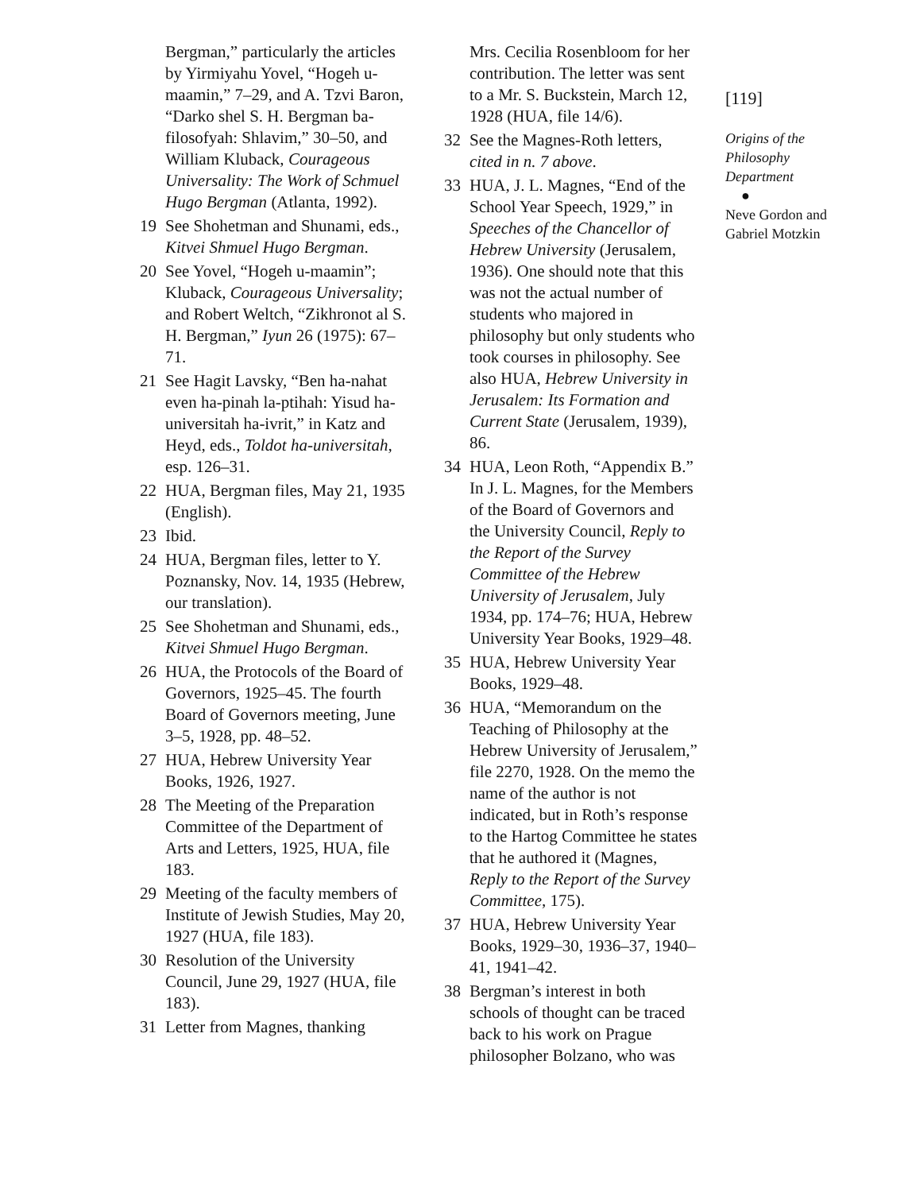Bergman,” particularly the articles by Yirmiyahu Yovel, “Hogeh u-maamin,” 7–29, and A. Tzvi Baron, “Darko shel S. H. Bergman ba-filosofyah: Shlavim,” 30–50, and William Kluback, Courageous Universality: The Work of Schmuel Hugo Bergman (Atlanta, 1992).
19 See Shohetman and Shunami, eds., Kitvei Shmuel Hugo Bergman.
20 See Yovel, “Hogeh u-maamin”; Kluback, Courageous Universality; and Robert Weltch, “Zikhronot al S. H. Bergman,” Iyun 26 (1975): 67–71.
21 See Hagit Lavsky, “Ben ha-nahat even ha-pinah la-ptihah: Yisud ha-universitah ha-ivrit,” in Katz and Heyd, eds., Toldot ha-universitah, esp. 126–31.
22 HUA, Bergman files, May 21, 1935 (English).
23 Ibid.
24 HUA, Bergman files, letter to Y. Poznansky, Nov. 14, 1935 (Hebrew, our translation).
25 See Shohetman and Shunami, eds., Kitvei Shmuel Hugo Bergman.
26 HUA, the Protocols of the Board of Governors, 1925–45. The fourth Board of Governors meeting, June 3–5, 1928, pp. 48–52.
27 HUA, Hebrew University Year Books, 1926, 1927.
28 The Meeting of the Preparation Committee of the Department of Arts and Letters, 1925, HUA, file 183.
29 Meeting of the faculty members of Institute of Jewish Studies, May 20, 1927 (HUA, file 183).
30 Resolution of the University Council, June 29, 1927 (HUA, file 183).
31 Letter from Magnes, thanking
Mrs. Cecilia Rosenbloom for her contribution. The letter was sent to a Mr. S. Buckstein, March 12, 1928 (HUA, file 14/6).
32 See the Magnes-Roth letters, cited in n. 7 above.
33 HUA, J. L. Magnes, “End of the School Year Speech, 1929,” in Speeches of the Chancellor of Hebrew University (Jerusalem, 1936). One should note that this was not the actual number of students who majored in philosophy but only students who took courses in philosophy. See also HUA, Hebrew University in Jerusalem: Its Formation and Current State (Jerusalem, 1939), 86.
34 HUA, Leon Roth, “Appendix B.” In J. L. Magnes, for the Members of the Board of Governors and the University Council, Reply to the Report of the Survey Committee of the Hebrew University of Jerusalem, July 1934, pp. 174–76; HUA, Hebrew University Year Books, 1929–48.
35 HUA, Hebrew University Year Books, 1929–48.
36 HUA, “Memorandum on the Teaching of Philosophy at the Hebrew University of Jerusalem,” file 2270, 1928. On the memo the name of the author is not indicated, but in Roth’s response to the Hartog Committee he states that he authored it (Magnes, Reply to the Report of the Survey Committee, 175).
37 HUA, Hebrew University Year Books, 1929–30, 1936–37, 1940–41, 1941–42.
38 Bergman’s interest in both schools of thought can be traced back to his work on Prague philosopher Bolzano, who was
[119]
Origins of the Philosophy Department
●
Neve Gordon and Gabriel Motzkin